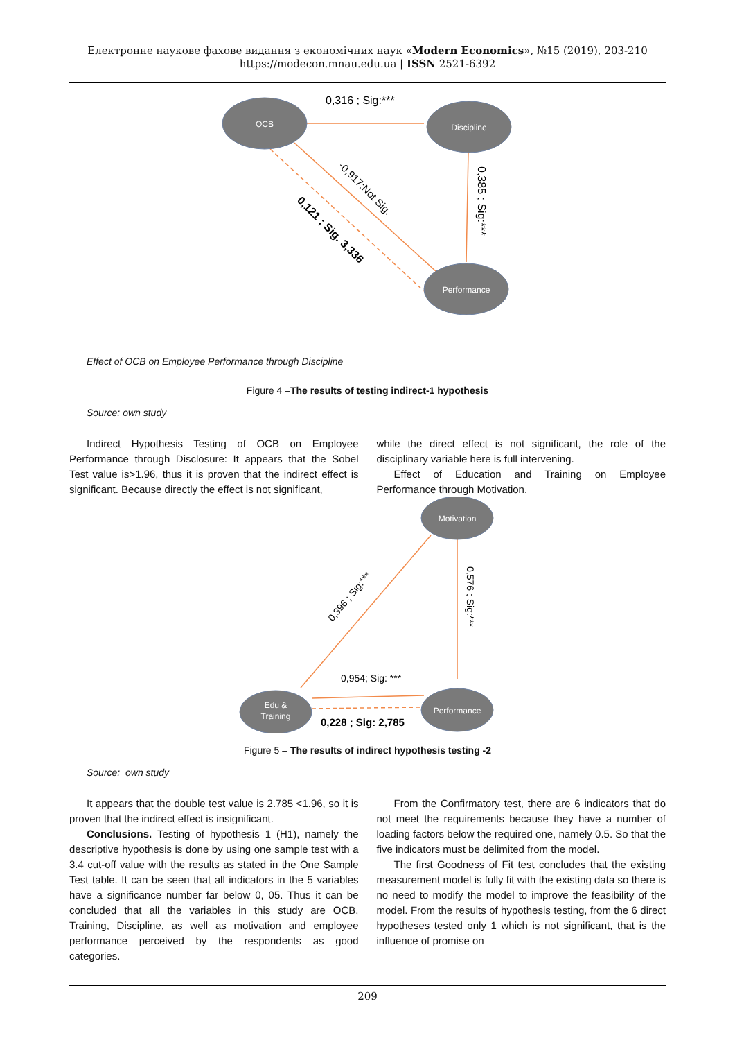Електронне наукове фахове видання з економічних наук «Modern Economics», №15 (2019), 203-210
https://modecon.mnau.edu.ua | ISSN 2521-6392
OCB
Discipline
Performance
0,316 ; Sig:***
0,385 ; Sig:***
-0,917;Not Sig.
0,121 ; Sig. 3,336
Effect of OCB on Employee Performance through Discipline
Figure 4 –The results of testing indirect-1 hypothesis
Source: own study
Indirect Hypothesis Testing of OCB on Employee Performance through Disclosure: It appears that the Sobel Test value is>1.96, thus it is proven that the indirect effect is significant. Because directly the effect is not significant,
while the direct effect is not significant, the role of the disciplinary variable here is full intervening.
Effect of Education and Training on Employee Performance through Motivation.
Motivation
Edu &
Training
Performance
0,396 ; Sig:***
0,576 ; Sig:***
0,954; Sig: ***
0,228 ; Sig: 2,785
Figure 5 – The results of indirect hypothesis testing -2
Source: own study
It appears that the double test value is 2.785 <1.96, so it is proven that the indirect effect is insignificant.
Conclusions. Testing of hypothesis 1 (H1), namely the descriptive hypothesis is done by using one sample test with a 3.4 cut-off value with the results as stated in the One Sample Test table. It can be seen that all indicators in the 5 variables have a significance number far below 0, 05. Thus it can be concluded that all the variables in this study are OCB, Training, Discipline, as well as motivation and employee performance perceived by the respondents as good categories.
From the Confirmatory test, there are 6 indicators that do not meet the requirements because they have a number of loading factors below the required one, namely 0.5. So that the five indicators must be delimited from the model.
The first Goodness of Fit test concludes that the existing measurement model is fully fit with the existing data so there is no need to modify the model to improve the feasibility of the model. From the results of hypothesis testing, from the 6 direct hypotheses tested only 1 which is not significant, that is the influence of promise on
209